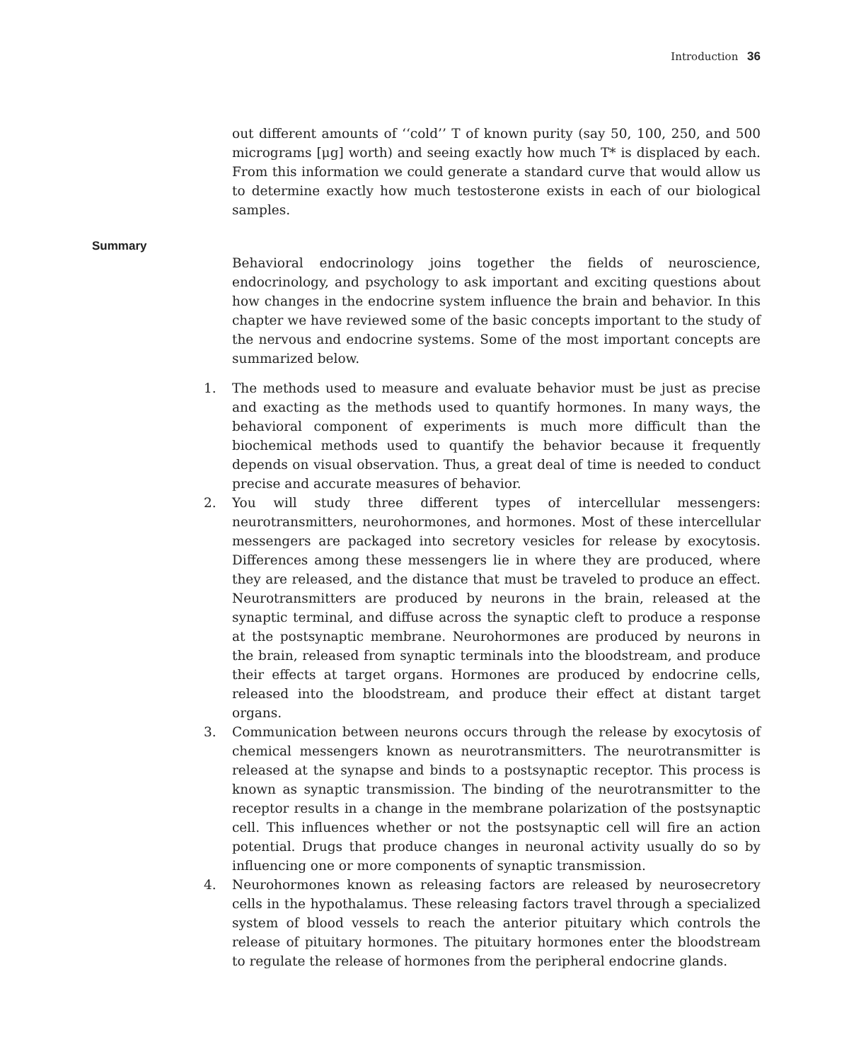Introduction 36
out different amounts of ‘‘cold’’ T of known purity (say 50, 100, 250, and 500 micrograms [μg] worth) and seeing exactly how much T* is displaced by each. From this information we could generate a standard curve that would allow us to determine exactly how much testosterone exists in each of our biological samples.
Summary
Behavioral endocrinology joins together the fields of neuroscience, endocrinology, and psychology to ask important and exciting questions about how changes in the endocrine system influence the brain and behavior. In this chapter we have reviewed some of the basic concepts important to the study of the nervous and endocrine systems. Some of the most important concepts are summarized below.
1. The methods used to measure and evaluate behavior must be just as precise and exacting as the methods used to quantify hormones. In many ways, the behavioral component of experiments is much more difficult than the biochemical methods used to quantify the behavior because it frequently depends on visual observation. Thus, a great deal of time is needed to conduct precise and accurate measures of behavior.
2. You will study three different types of intercellular messengers: neurotransmitters, neurohormones, and hormones. Most of these intercellular messengers are packaged into secretory vesicles for release by exocytosis. Differences among these messengers lie in where they are produced, where they are released, and the distance that must be traveled to produce an effect. Neurotransmitters are produced by neurons in the brain, released at the synaptic terminal, and diffuse across the synaptic cleft to produce a response at the postsynaptic membrane. Neurohormones are produced by neurons in the brain, released from synaptic terminals into the bloodstream, and produce their effects at target organs. Hormones are produced by endocrine cells, released into the bloodstream, and produce their effect at distant target organs.
3. Communication between neurons occurs through the release by exocytosis of chemical messengers known as neurotransmitters. The neurotransmitter is released at the synapse and binds to a postsynaptic receptor. This process is known as synaptic transmission. The binding of the neurotransmitter to the receptor results in a change in the membrane polarization of the postsynaptic cell. This influences whether or not the postsynaptic cell will fire an action potential. Drugs that produce changes in neuronal activity usually do so by influencing one or more components of synaptic transmission.
4. Neurohormones known as releasing factors are released by neurosecretory cells in the hypothalamus. These releasing factors travel through a specialized system of blood vessels to reach the anterior pituitary which controls the release of pituitary hormones. The pituitary hormones enter the bloodstream to regulate the release of hormones from the peripheral endocrine glands.